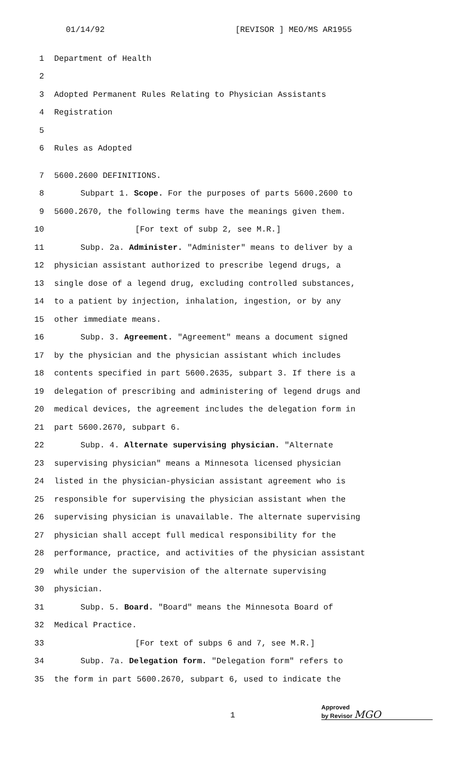01/14/92 [REVISOR ] MEO/MS AR1955
1 Department of Health
2
3 Adopted Permanent Rules Relating to Physician Assistants
4 Registration
5
6 Rules as Adopted
7 5600.2600 DEFINITIONS.
8 Subpart 1. Scope. For the purposes of parts 5600.2600 to
9 5600.2670, the following terms have the meanings given them.
10 [For text of subp 2, see M.R.]
11 Subp. 2a. Administer. "Administer" means to deliver by a
12 physician assistant authorized to prescribe legend drugs, a
13 single dose of a legend drug, excluding controlled substances,
14 to a patient by injection, inhalation, ingestion, or by any
15 other immediate means.
16 Subp. 3. Agreement. "Agreement" means a document signed
17 by the physician and the physician assistant which includes
18 contents specified in part 5600.2635, subpart 3. If there is a
19 delegation of prescribing and administering of legend drugs and
20 medical devices, the agreement includes the delegation form in
21 part 5600.2670, subpart 6.
22 Subp. 4. Alternate supervising physician. "Alternate
23 supervising physician" means a Minnesota licensed physician
24 listed in the physician-physician assistant agreement who is
25 responsible for supervising the physician assistant when the
26 supervising physician is unavailable. The alternate supervising
27 physician shall accept full medical responsibility for the
28 performance, practice, and activities of the physician assistant
29 while under the supervision of the alternate supervising
30 physician.
31 Subp. 5. Board. "Board" means the Minnesota Board of
32 Medical Practice.
33 [For text of subps 6 and 7, see M.R.]
34 Subp. 7a. Delegation form. "Delegation form" refers to
35 the form in part 5600.2670, subpart 6, used to indicate the
1
Approved
by Revisor MGO